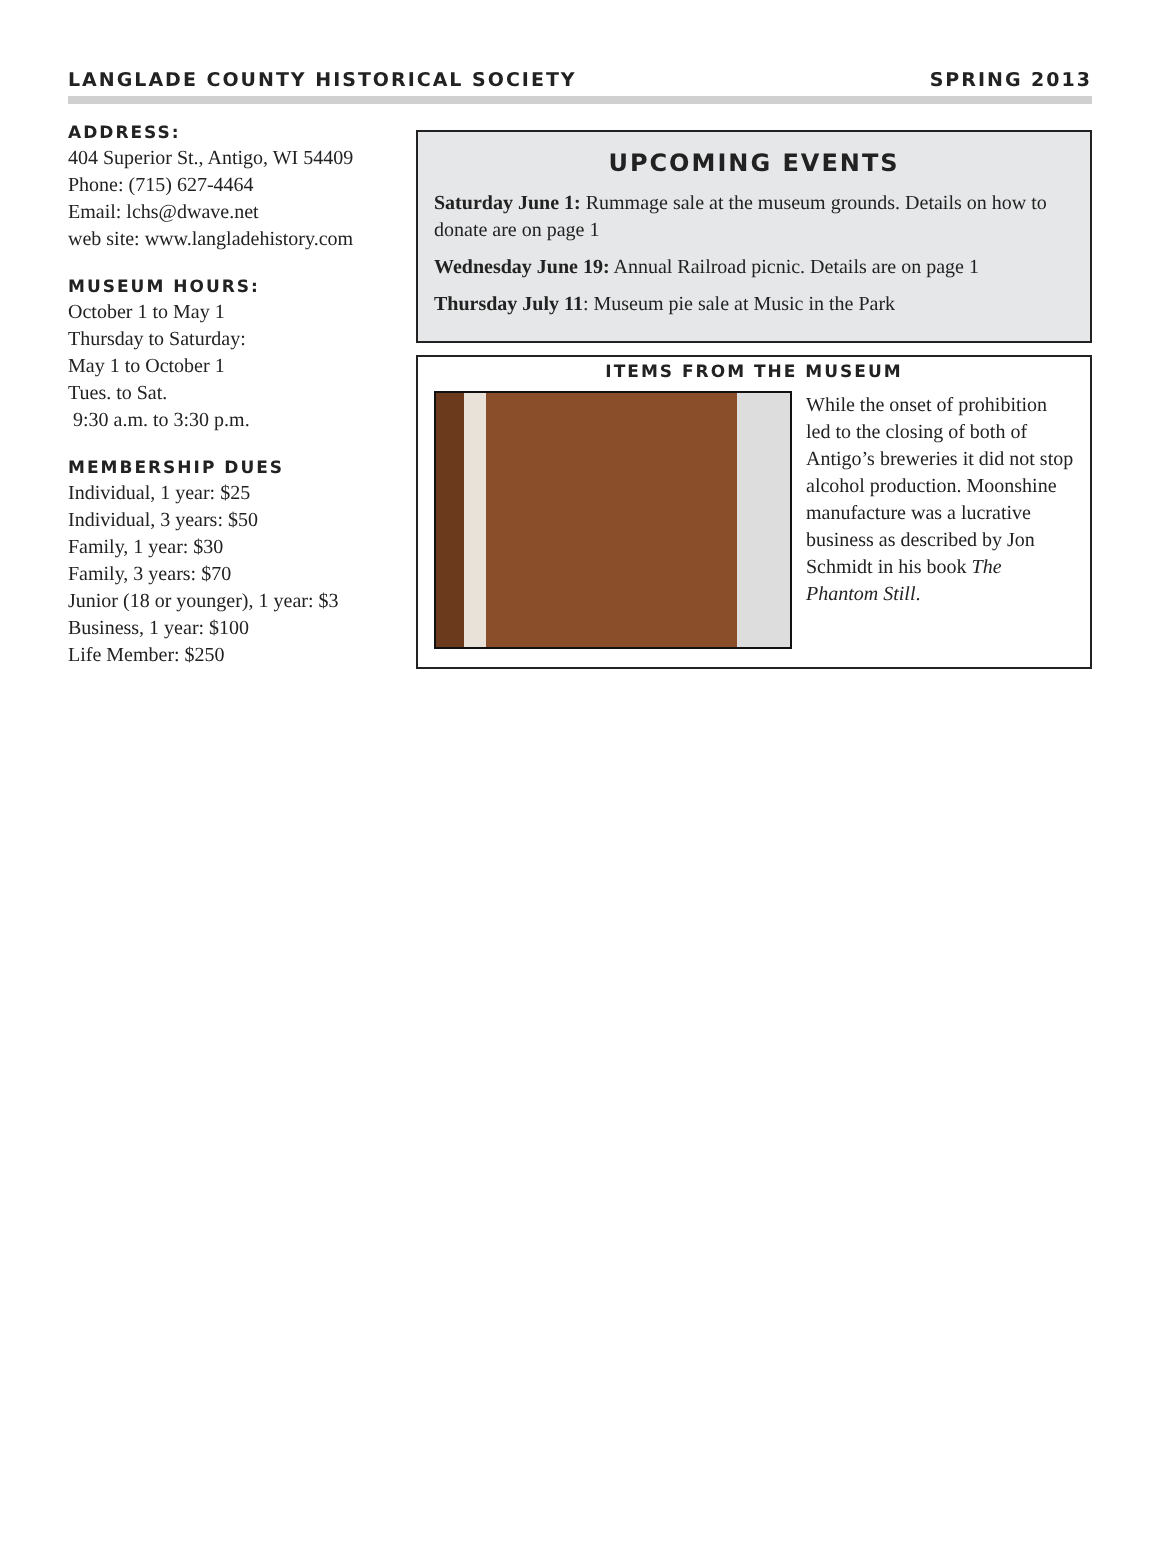LANGLADE COUNTY HISTORICAL SOCIETY SPRING 2013
ADDRESS:
404 Superior St., Antigo, WI 54409
Phone: (715) 627-4464
Email: lchs@dwave.net
web site: www.langladehistory.com
MUSEUM HOURS:
October 1 to May 1
Thursday to Saturday:
May 1 to October 1
Tues. to Sat.
9:30 a.m. to 3:30 p.m.
MEMBERSHIP DUES
Individual, 1 year: $25
Individual, 3 years: $50
Family, 1 year: $30
Family, 3 years: $70
Junior (18 or younger), 1 year: $3
Business, 1 year: $100
Life Member: $250
UPCOMING EVENTS
Saturday June 1: Rummage sale at the museum grounds. Details on how to donate are on page 1
Wednesday June 19: Annual Railroad picnic. Details are on page 1
Thursday July 11: Museum pie sale at Music in the Park
ITEMS FROM THE MUSEUM
While the onset of prohibition led to the closing of both of Antigo’s breweries it did not stop alcohol production. Moonshine manufacture was a lucrative business as described by Jon Schmidt in his book The Phantom Still.